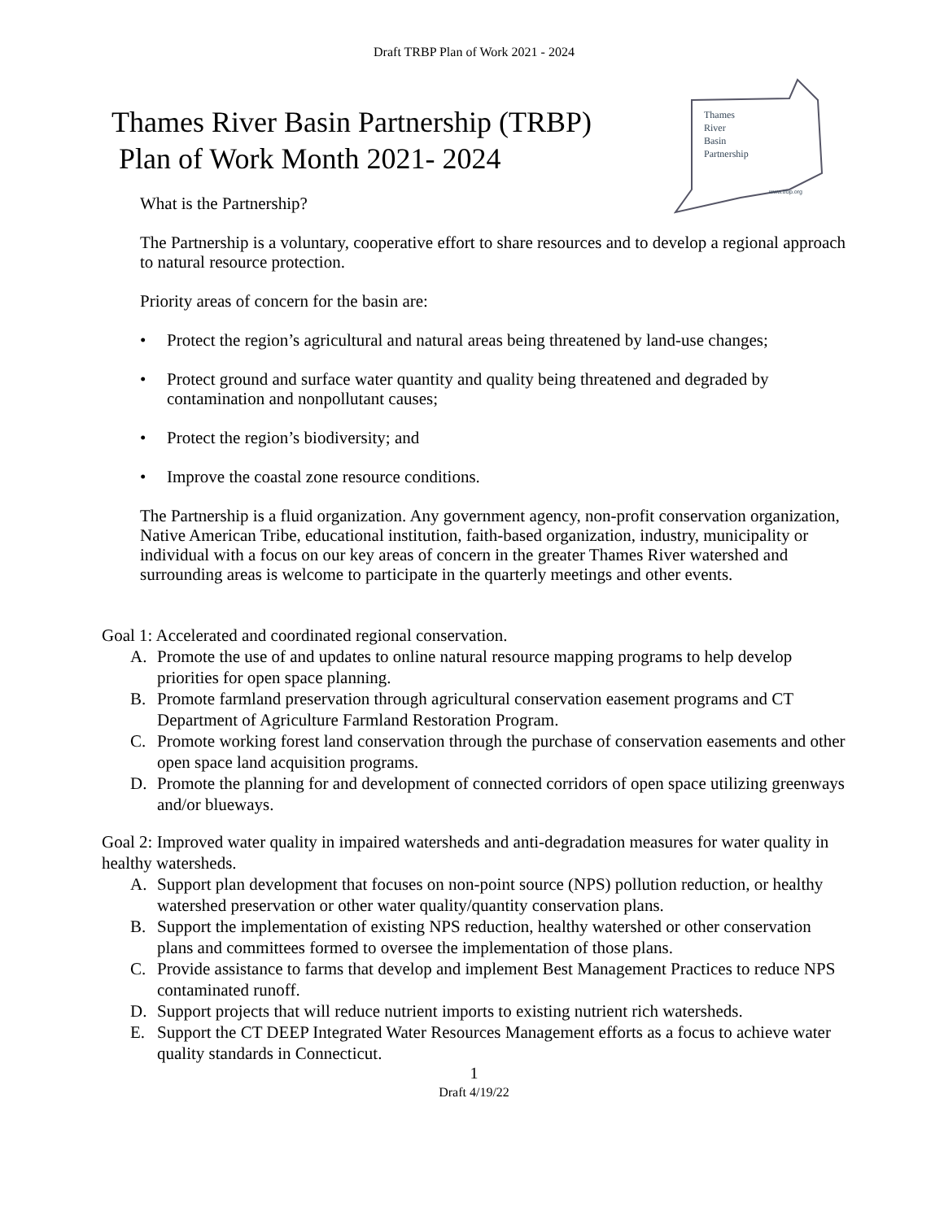Draft TRBP Plan of Work 2021 - 2024
Thames River Basin Partnership (TRBP)
Plan of Work Month 2021- 2024
Thames
River
Basin
Partnership
www.trbp.org
What is the Partnership?
The Partnership is a voluntary, cooperative effort to share resources and to develop a regional approach to natural resource protection.
Priority areas of concern for the basin are:
• Protect the region’s agricultural and natural areas being threatened by land-use changes;
• Protect ground and surface water quantity and quality being threatened and degraded by contamination and nonpollutant causes;
• Protect the region’s biodiversity; and
• Improve the coastal zone resource conditions.
The Partnership is a fluid organization. Any government agency, non-profit conservation organization, Native American Tribe, educational institution, faith-based organization, industry, municipality or individual with a focus on our key areas of concern in the greater Thames River watershed and surrounding areas is welcome to participate in the quarterly meetings and other events.
Goal 1: Accelerated and coordinated regional conservation.
A. Promote the use of and updates to online natural resource mapping programs to help develop priorities for open space planning.
B. Promote farmland preservation through agricultural conservation easement programs and CT Department of Agriculture Farmland Restoration Program.
C. Promote working forest land conservation through the purchase of conservation easements and other open space land acquisition programs.
D. Promote the planning for and development of connected corridors of open space utilizing greenways and/or blueways.
Goal 2: Improved water quality in impaired watersheds and anti-degradation measures for water quality in healthy watersheds.
A. Support plan development that focuses on non-point source (NPS) pollution reduction, or healthy watershed preservation or other water quality/quantity conservation plans.
B. Support the implementation of existing NPS reduction, healthy watershed or other conservation plans and committees formed to oversee the implementation of those plans.
C. Provide assistance to farms that develop and implement Best Management Practices to reduce NPS contaminated runoff.
D. Support projects that will reduce nutrient imports to existing nutrient rich watersheds.
E. Support the CT DEEP Integrated Water Resources Management efforts as a focus to achieve water quality standards in Connecticut.
1
Draft 4/19/22